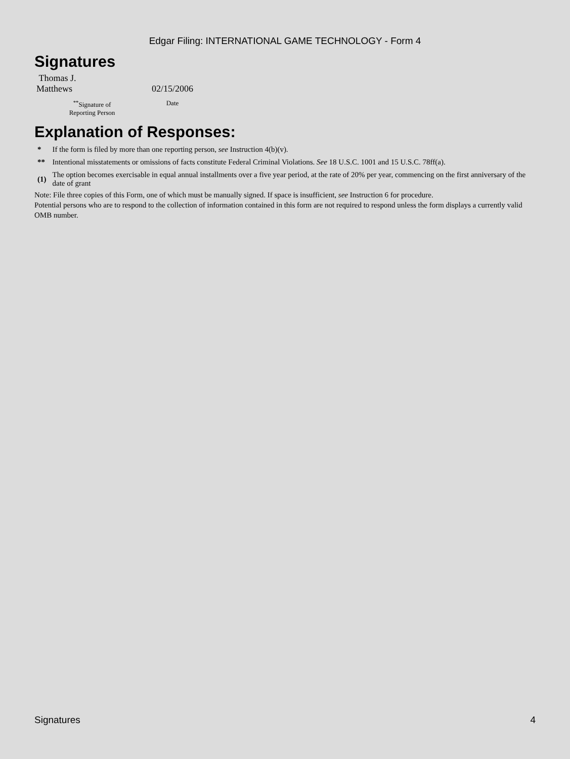Edgar Filing: INTERNATIONAL GAME TECHNOLOGY - Form 4
Signatures
| Thomas J. Matthews | 02/15/2006 |
| <sup>**</sup> Signature of Reporting Person | Date |
Explanation of Responses:
| * | If the form is filed by more than one reporting person, see Instruction 4(b)(v). |
| ** | Intentional misstatements or omissions of facts constitute Federal Criminal Violations. See 18 U.S.C. 1001 and 15 U.S.C. 78ff(a). |
| (1) | The option becomes exercisable in equal annual installments over a five year period, at the rate of 20% per year, commencing on the first anniversary of the date of grant |
Note: File three copies of this Form, one of which must be manually signed. If space is insufficient, see Instruction 6 for procedure.
Potential persons who are to respond to the collection of information contained in this form are not required to respond unless the form displays a currently valid OMB number.
Signatures 4